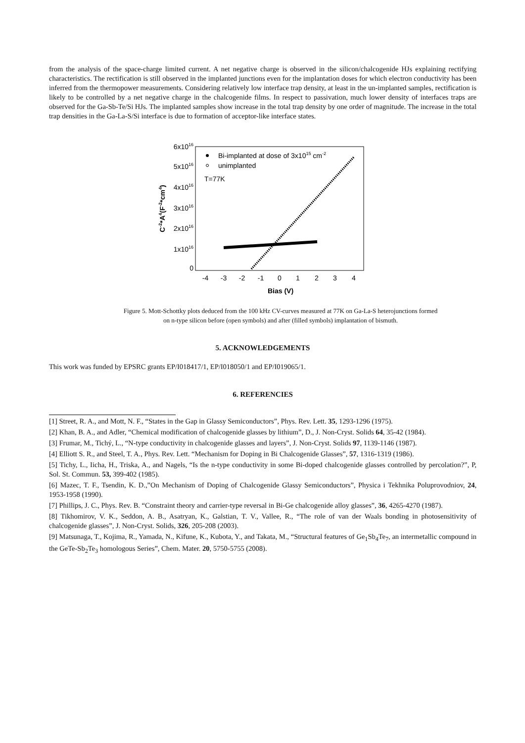from the analysis of the space-charge limited current. A net negative charge is observed in the silicon/chalcogenide HJs explaining rectifying characteristics. The rectification is still observed in the implanted junctions even for the implantation doses for which electron conductivity has been inferred from the thermopower measurements. Considering relatively low interface trap density, at least in the un-implanted samples, rectification is likely to be controlled by a net negative charge in the chalcogenide films. In respect to passivation, much lower density of interfaces traps are observed for the Ga-Sb-Te/Si HJs. The implanted samples show increase in the total trap density by one order of magnitude. The increase in the total trap densities in the Ga-La-S/Si interface is due to formation of acceptor-like interface states.
0
1x1016
2x1016
3x1016
4x1016
5x1016
6x1016
-4
-3
-2
-1
0
1
2
3
4
Bias (V)
C-2*A4(F-2*cm4)
Bi-implanted at dose of 3x1015 cm-2
unimplanted
T=77K
Figure 5. Mott-Schottky plots deduced from the 100 kHz CV-curves measured at 77K on Ga-La-S heterojunctions formed
on n-type silicon before (open symbols) and after (filled symbols) implantation of bismuth.
5. ACKNOWLEDGEMENTS
This work was funded by EPSRC grants EP/I018417/1, EP/I018050/1 and EP/I019065/1.
6. REFERENCIES
[1] Street, R. A., and Mott, N. F., “States in the Gap in Glassy Semiconductors”, Phys. Rev. Lett. 35, 1293-1296 (1975).
[2] Khan, B. A., and Adler, “Chemical modification of chalcogenide glasses by lithium”, D., J. Non-Cryst. Solids 64, 35-42 (1984).
[3] Frumar, M., Tichý, L., “N-type conductivity in chalcogenide glasses and layers”, J. Non-Cryst. Solids 97, 1139-1146 (1987).
[4] Elliott S. R., and Steel, T. A., Phys. Rev. Lett. “Mechanism for Doping in Bi Chalcogenide Glasses”, 57, 1316-1319 (1986).
[5] Tichy, L., Iicha, H., Triska, A., and Nagels, “Is the n-type conductivity in some Bi-doped chalcogenide glasses controlled by percolation?”, P, Sol. St. Commun. 53, 399-402 (1985).
[6] Mazec, T. F., Tsendin, K. D.,”On Mechanism of Doping of Chalcogenide Glassy Semiconductors”, Physica i Tekhnika Poluprovodniov, 24, 1953-1958 (1990).
[7] Phillips, J. C., Phys. Rev. B. “Constraint theory and carrier-type reversal in Bi-Ge chalcogenide alloy glasses”, 36, 4265-4270 (1987).
[8] Tikhomirov, V. K., Seddon, A. B., Asatryan, K., Galstian, T. V., Vallee, R., “The role of van der Waals bonding in photosensitivity of chalcogenide glasses”, J. Non-Cryst. Solids, 326, 205-208 (2003).
[9] Matsunaga, T., Kojima, R., Yamada, N., Kifune, K., Kubota, Y., and Takata, M., “Structural features of Ge<sub>1</sub>Sb<sub>4</sub>Te<sub>7</sub>, an intermetallic compound in the GeTe-Sb<sub>2</sub>Te<sub>3</sub> homologous Series”, Chem. Mater. 20, 5750-5755 (2008).